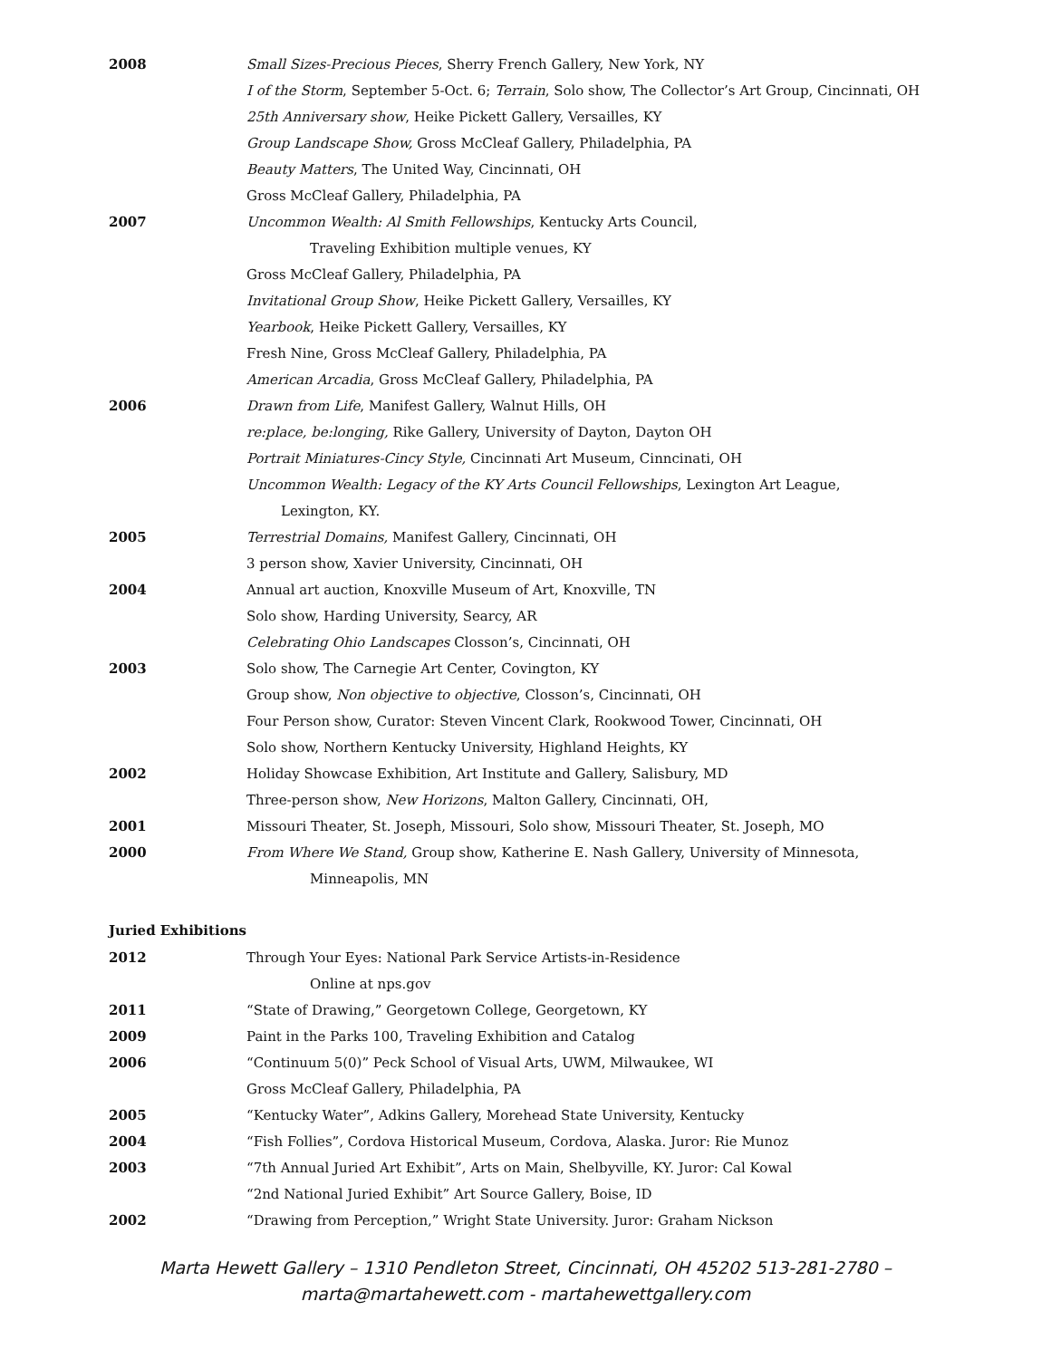2008 Small Sizes-Precious Pieces, Sherry French Gallery, New York, NY
I of the Storm, September 5-Oct. 6; Terrain, Solo show, The Collector’s Art Group, Cincinnati, OH
25th Anniversary show, Heike Pickett Gallery, Versailles, KY
Group Landscape Show, Gross McCleaf Gallery, Philadelphia, PA
Beauty Matters, The United Way, Cincinnati, OH
Gross McCleaf Gallery, Philadelphia, PA
2007 Uncommon Wealth: Al Smith Fellowships, Kentucky Arts Council,
Traveling Exhibition multiple venues, KY
Gross McCleaf Gallery, Philadelphia, PA
Invitational Group Show, Heike Pickett Gallery, Versailles, KY
Yearbook, Heike Pickett Gallery, Versailles, KY
Fresh Nine, Gross McCleaf Gallery, Philadelphia, PA
American Arcadia, Gross McCleaf Gallery, Philadelphia, PA
2006 Drawn from Life, Manifest Gallery, Walnut Hills, OH
re:place, be:longing, Rike Gallery, University of Dayton, Dayton OH
Portrait Miniatures-Cincy Style, Cincinnati Art Museum, Cinncinati, OH
Uncommon Wealth: Legacy of the KY Arts Council Fellowships, Lexington Art League,
Lexington, KY.
2005 Terrestrial Domains, Manifest Gallery, Cincinnati, OH
3 person show, Xavier University, Cincinnati, OH
2004 Annual art auction, Knoxville Museum of Art, Knoxville, TN
Solo show, Harding University, Searcy, AR
Celebrating Ohio Landscapes Closson’s, Cincinnati, OH
2003 Solo show, The Carnegie Art Center, Covington, KY
Group show, Non objective to objective, Closson’s, Cincinnati, OH
Four Person show, Curator: Steven Vincent Clark, Rookwood Tower, Cincinnati, OH
Solo show, Northern Kentucky University, Highland Heights, KY
2002 Holiday Showcase Exhibition, Art Institute and Gallery, Salisbury, MD
Three-person show, New Horizons, Malton Gallery, Cincinnati, OH,
2001 Missouri Theater, St. Joseph, Missouri, Solo show, Missouri Theater, St. Joseph, MO
2000 From Where We Stand, Group show, Katherine E. Nash Gallery, University of Minnesota,
Minneapolis, MN
Juried Exhibitions
2012 Through Your Eyes: National Park Service Artists-in-Residence
Online at nps.gov
2011 “State of Drawing,” Georgetown College, Georgetown, KY
2009 Paint in the Parks 100, Traveling Exhibition and Catalog
2006 “Continuum 5(0)” Peck School of Visual Arts, UWM, Milwaukee, WI
Gross McCleaf Gallery, Philadelphia, PA
2005 “Kentucky Water”, Adkins Gallery, Morehead State University, Kentucky
2004 “Fish Follies”, Cordova Historical Museum, Cordova, Alaska. Juror: Rie Munoz
2003 “7th Annual Juried Art Exhibit”, Arts on Main, Shelbyville, KY. Juror: Cal Kowal
“2nd National Juried Exhibit” Art Source Gallery, Boise, ID
2002 “Drawing from Perception,” Wright State University. Juror: Graham Nickson
Marta Hewett Gallery – 1310 Pendleton Street, Cincinnati, OH 45202 513-281-2780 –
marta@martahewett.com - martahewettgallery.com